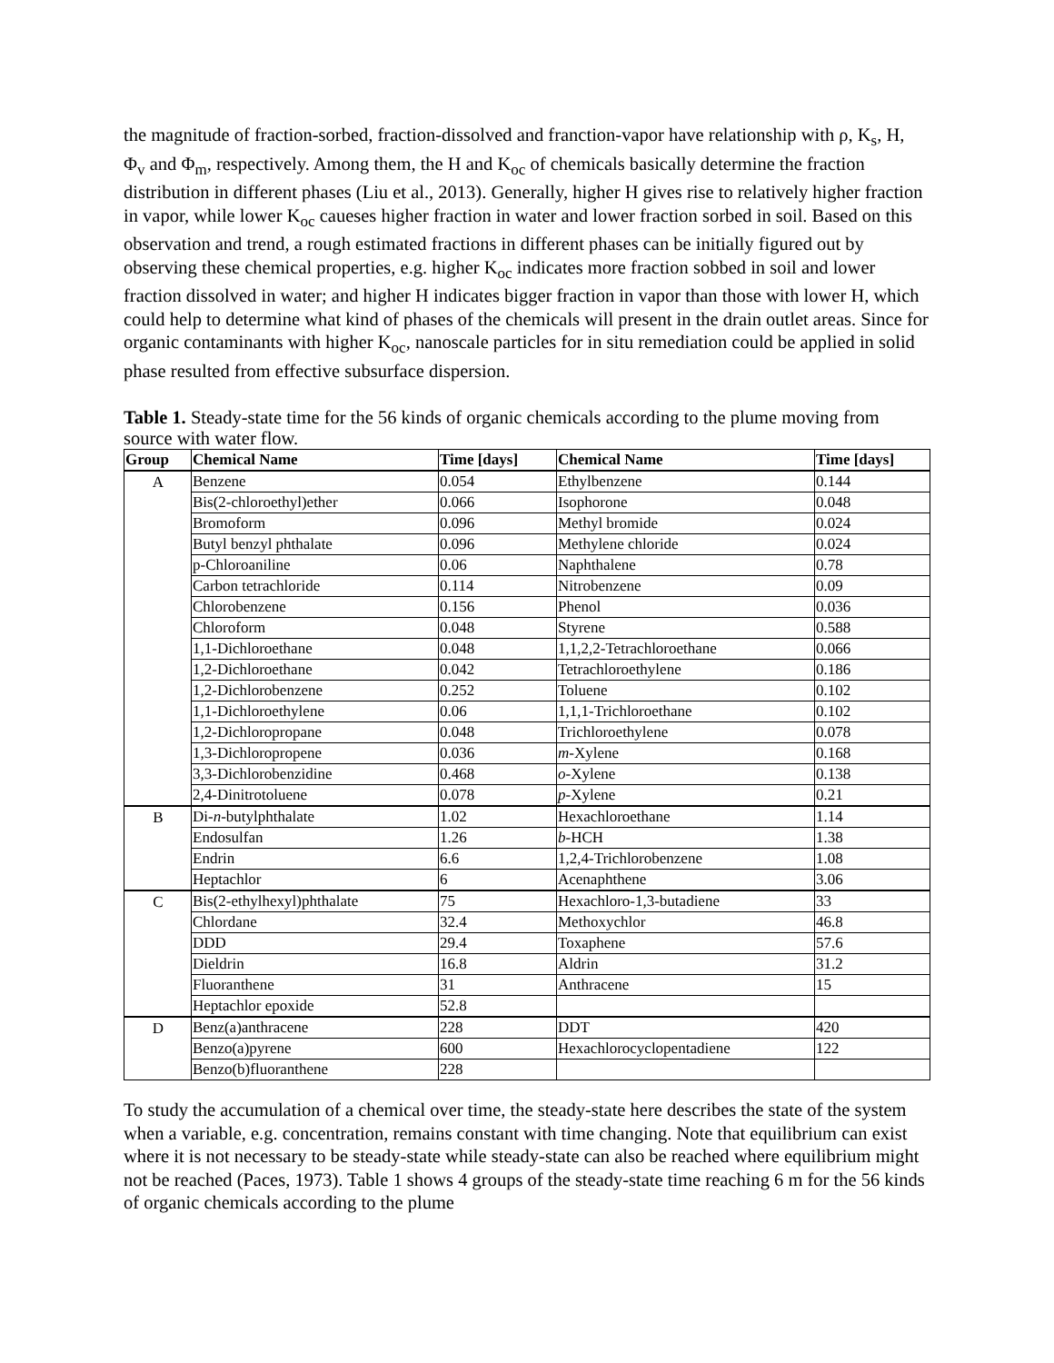the magnitude of fraction-sorbed, fraction-dissolved and franction-vapor have relationship with ρ, K<sub>s</sub>, H, Φ<sub>v</sub> and Φ<sub>m</sub>, respectively. Among them, the H and K<sub>oc</sub> of chemicals basically determine the fraction distribution in different phases (Liu et al., 2013). Generally, higher H gives rise to relatively higher fraction in vapor, while lower K<sub>oc</sub> caueses higher fraction in water and lower fraction sorbed in soil. Based on this observation and trend, a rough estimated fractions in different phases can be initially figured out by observing these chemical properties, e.g. higher K<sub>oc</sub> indicates more fraction sobbed in soil and lower fraction dissolved in water; and higher H indicates bigger fraction in vapor than those with lower H, which could help to determine what kind of phases of the chemicals will present in the drain outlet areas. Since for organic contaminants with higher K<sub>oc</sub>, nanoscale particles for in situ remediation could be applied in solid phase resulted from effective subsurface dispersion.
Table 1. Steady-state time for the 56 kinds of organic chemicals according to the plume moving from source with water flow.
| Group | Chemical Name | Time [days] | Chemical Name | Time [days] |
| --- | --- | --- | --- | --- |
| A | Benzene | 0.054 | Ethylbenzene | 0.144 |
| | Bis(2-chloroethyl)ether | 0.066 | Isophorone | 0.048 |
| | Bromoform | 0.096 | Methyl bromide | 0.024 |
| | Butyl benzyl phthalate | 0.096 | Methylene chloride | 0.024 |
| | p-Chloroaniline | 0.06 | Naphthalene | 0.78 |
| | Carbon tetrachloride | 0.114 | Nitrobenzene | 0.09 |
| | Chlorobenzene | 0.156 | Phenol | 0.036 |
| | Chloroform | 0.048 | Styrene | 0.588 |
| | 1,1-Dichloroethane | 0.048 | 1,1,2,2-Tetrachloroethane | 0.066 |
| | 1,2-Dichloroethane | 0.042 | Tetrachloroethylene | 0.186 |
| | 1,2-Dichlorobenzene | 0.252 | Toluene | 0.102 |
| | 1,1-Dichloroethylene | 0.06 | 1,1,1-Trichloroethane | 0.102 |
| | 1,2-Dichloropropane | 0.048 | Trichloroethylene | 0.078 |
| | 1,3-Dichloropropene | 0.036 | m -Xylene | 0.168 |
| | 3,3-Dichlorobenzidine | 0.468 | o -Xylene | 0.138 |
| | 2,4-Dinitrotoluene | 0.078 | p -Xylene | 0.21 |
| B | Di- n -butylphthalate | 1.02 | Hexachloroethane | 1.14 |
| | Endosulfan | 1.26 | b -HCH | 1.38 |
| | Endrin | 6.6 | 1,2,4-Trichlorobenzene | 1.08 |
| | Heptachlor | 6 | Acenaphthene | 3.06 |
| C | Bis(2-ethylhexyl)phthalate | 75 | Hexachloro-1,3-butadiene | 33 |
| | Chlordane | 32.4 | Methoxychlor | 46.8 |
| | DDD | 29.4 | Toxaphene | 57.6 |
| | Dieldrin | 16.8 | Aldrin | 31.2 |
| | Fluoranthene | 31 | Anthracene | 15 |
| | Heptachlor epoxide | 52.8 | | |
| D | Benz(a)anthracene | 228 | DDT | 420 |
| | Benzo(a)pyrene | 600 | Hexachlorocyclopentadiene | 122 |
| | Benzo(b)fluoranthene | 228 | | |
To study the accumulation of a chemical over time, the steady-state here describes the state of the system when a variable, e.g. concentration, remains constant with time changing. Note that equilibrium can exist where it is not necessary to be steady-state while steady-state can also be reached where equilibrium might not be reached (Paces, 1973). Table 1 shows 4 groups of the steady-state time reaching 6 m for the 56 kinds of organic chemicals according to the plume